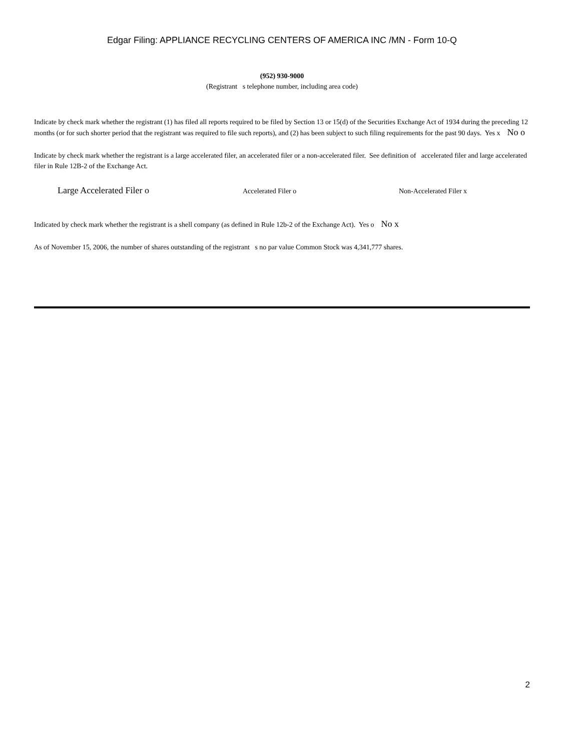Edgar Filing: APPLIANCE RECYCLING CENTERS OF AMERICA INC /MN - Form 10-Q
(952) 930-9000
(Registrant s telephone number, including area code)
Indicate by check mark whether the registrant (1) has filed all reports required to be filed by Section 13 or 15(d) of the Securities Exchange Act of 1934 during the preceding 12 months (or for such shorter period that the registrant was required to file such reports), and (2) has been subject to such filing requirements for the past 90 days. Yes x No o
Indicate by check mark whether the registrant is a large accelerated filer, an accelerated filer or a non-accelerated filer. See definition of accelerated filer and large accelerated filer in Rule 12B-2 of the Exchange Act.
Large Accelerated Filer o Accelerated Filer o Non-Accelerated Filer x
Indicated by check mark whether the registrant is a shell company (as defined in Rule 12b-2 of the Exchange Act). Yes o No x
As of November 15, 2006, the number of shares outstanding of the registrant s no par value Common Stock was 4,341,777 shares.
2